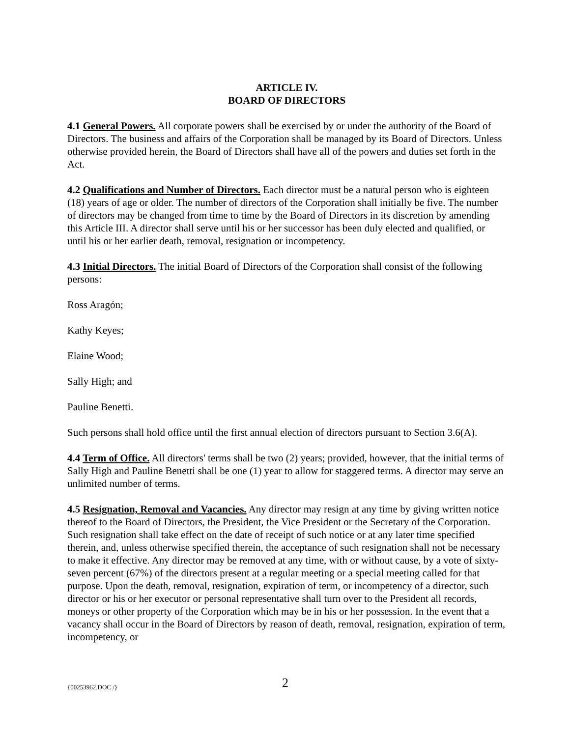ARTICLE IV.
BOARD OF DIRECTORS
4.1 General Powers. All corporate powers shall be exercised by or under the authority of the Board of Directors. The business and affairs of the Corporation shall be managed by its Board of Directors. Unless otherwise provided herein, the Board of Directors shall have all of the powers and duties set forth in the Act.
4.2 Qualifications and Number of Directors. Each director must be a natural person who is eighteen (18) years of age or older. The number of directors of the Corporation shall initially be five. The number of directors may be changed from time to time by the Board of Directors in its discretion by amending this Article III. A director shall serve until his or her successor has been duly elected and qualified, or until his or her earlier death, removal, resignation or incompetency.
4.3 Initial Directors. The initial Board of Directors of the Corporation shall consist of the following persons:
Ross Aragón;
Kathy Keyes;
Elaine Wood;
Sally High; and
Pauline Benetti.
Such persons shall hold office until the first annual election of directors pursuant to Section 3.6(A).
4.4 Term of Office. All directors' terms shall be two (2) years; provided, however, that the initial terms of Sally High and Pauline Benetti shall be one (1) year to allow for staggered terms. A director may serve an unlimited number of terms.
4.5 Resignation, Removal and Vacancies. Any director may resign at any time by giving written notice thereof to the Board of Directors, the President, the Vice President or the Secretary of the Corporation. Such resignation shall take effect on the date of receipt of such notice or at any later time specified therein, and, unless otherwise specified therein, the acceptance of such resignation shall not be necessary to make it effective. Any director may be removed at any time, with or without cause, by a vote of sixty-seven percent (67%) of the directors present at a regular meeting or a special meeting called for that purpose. Upon the death, removal, resignation, expiration of term, or incompetency of a director, such director or his or her executor or personal representative shall turn over to the President all records, moneys or other property of the Corporation which may be in his or her possession. In the event that a vacancy shall occur in the Board of Directors by reason of death, removal, resignation, expiration of term, incompetency, or
{00253962.DOC /} 2